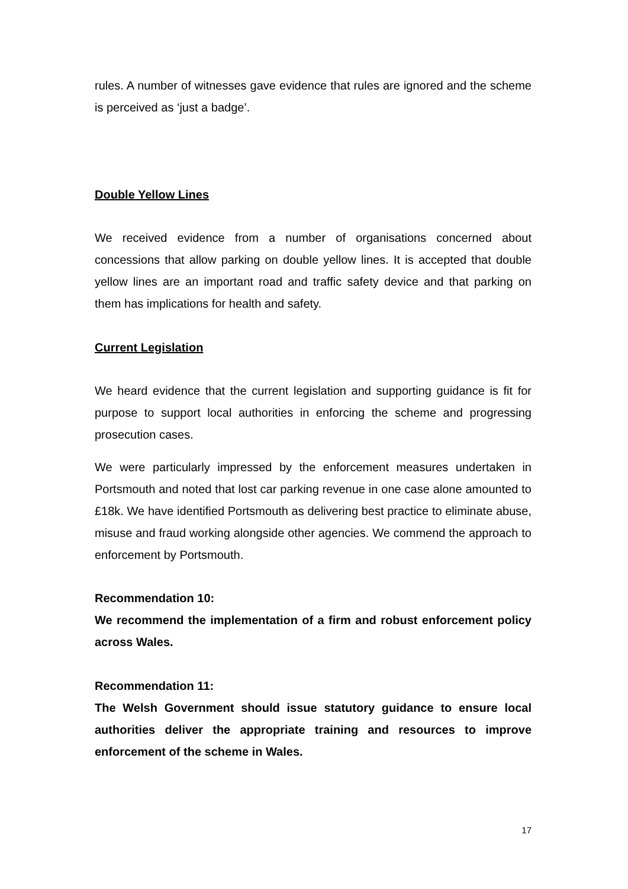rules. A number of witnesses gave evidence that rules are ignored and the scheme is perceived as ‘just a badge’.
Double Yellow Lines
We received evidence from a number of organisations concerned about concessions that allow parking on double yellow lines. It is accepted that double yellow lines are an important road and traffic safety device and that parking on them has implications for health and safety.
Current Legislation
We heard evidence that the current legislation and supporting guidance is fit for purpose to support local authorities in enforcing the scheme and progressing prosecution cases.
We were particularly impressed by the enforcement measures undertaken in Portsmouth and noted that lost car parking revenue in one case alone amounted to £18k. We have identified Portsmouth as delivering best practice to eliminate abuse, misuse and fraud working alongside other agencies. We commend the approach to enforcement by Portsmouth.
Recommendation 10:
We recommend the implementation of a firm and robust enforcement policy across Wales.
Recommendation 11:
The Welsh Government should issue statutory guidance to ensure local authorities deliver the appropriate training and resources to improve enforcement of the scheme in Wales.
17